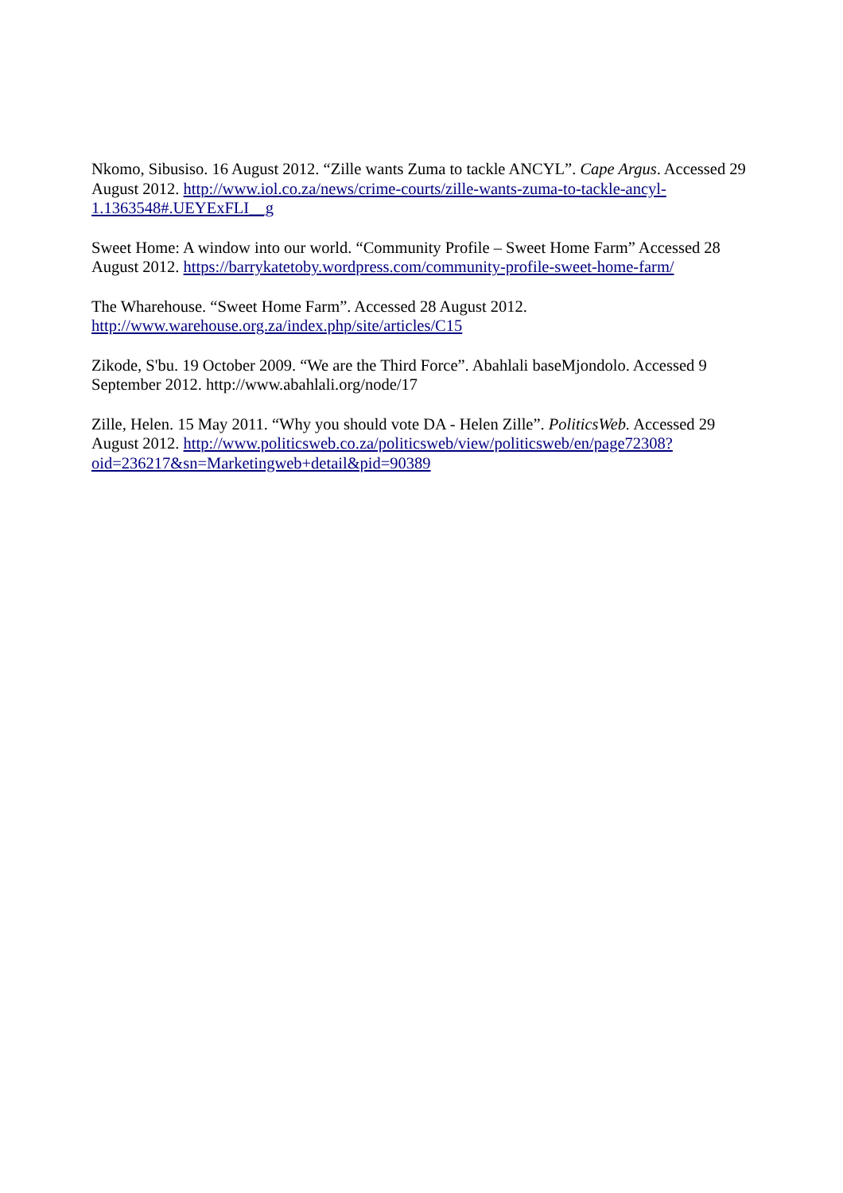Nkomo, Sibusiso. 16 August 2012. “Zille wants Zuma to tackle ANCYL”. Cape Argus. Accessed 29 August 2012. http://www.iol.co.za/news/crime-courts/zille-wants-zuma-to-tackle-ancyl-1.1363548#.UEYExFLI__g
Sweet Home: A window into our world. “Community Profile – Sweet Home Farm” Accessed 28 August 2012. https://barrykatetoby.wordpress.com/community-profile-sweet-home-farm/
The Wharehouse. “Sweet Home Farm”. Accessed 28 August 2012.
http://www.warehouse.org.za/index.php/site/articles/C15
Zikode, S'bu. 19 October 2009. “We are the Third Force”. Abahlali baseMjondolo. Accessed 9 September 2012. http://www.abahlali.org/node/17
Zille, Helen. 15 May 2011. “Why you should vote DA - Helen Zille”. PoliticsWeb. Accessed 29 August 2012. http://www.politicsweb.co.za/politicsweb/view/politicsweb/en/page72308?oid=236217&sn=Marketingweb+detail&pid=90389